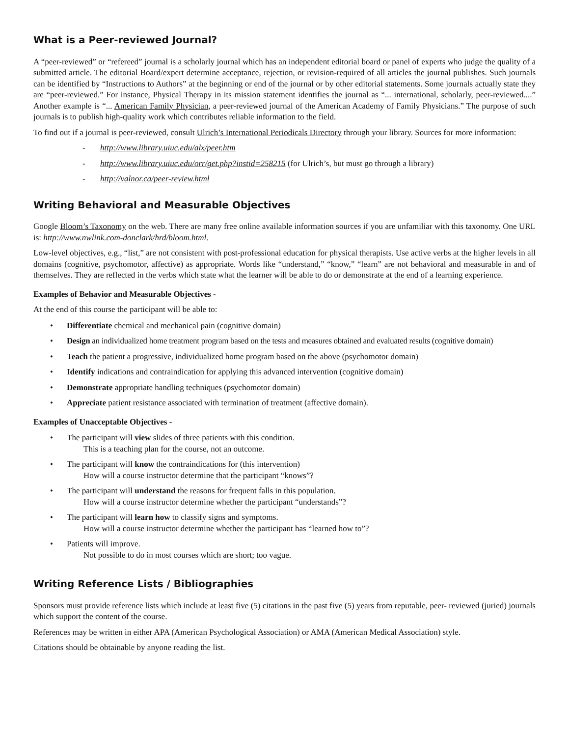What is a Peer-reviewed Journal?
A “peer-reviewed” or “refereed” journal is a scholarly journal which has an independent editorial board or panel of experts who judge the quality of a submitted article. The editorial Board/expert determine acceptance, rejection, or revision-required of all articles the journal publishes. Such journals can be identified by “Instructions to Authors” at the beginning or end of the journal or by other editorial statements. Some journals actually state they are “peer-reviewed.” For instance, Physical Therapy in its mission statement identifies the journal as “... international, scholarly, peer-reviewed....” Another example is “... American Family Physician, a peer-reviewed journal of the American Academy of Family Physicians.” The purpose of such journals is to publish high-quality work which contributes reliable information to the field.
To find out if a journal is peer-reviewed, consult Ulrich’s International Periodicals Directory through your library. Sources for more information:
- http://www.library.uiuc.edu/alx/peer.htm
- http://www.library.uiuc.edu/orr/get.php?instid=258215 (for Ulrich’s, but must go through a library)
- http://valnor.ca/peer-review.html
Writing Behavioral and Measurable Objectives
Google Bloom’s Taxonomy on the web. There are many free online available information sources if you are unfamiliar with this taxonomy. One URL is: http://www.nwlink.com-donclark/hrd/bloom.html.
Low-level objectives, e.g., “list,” are not consistent with post-professional education for physical therapists. Use active verbs at the higher levels in all domains (cognitive, psychomotor, affective) as appropriate. Words like “understand,” “know,” “learn” are not behavioral and measurable in and of themselves. They are reflected in the verbs which state what the learner will be able to do or demonstrate at the end of a learning experience.
Examples of Behavior and Measurable Objectives -
At the end of this course the participant will be able to:
• Differentiate chemical and mechanical pain (cognitive domain)
• Design an individualized home treatment program based on the tests and measures obtained and evaluated results (cognitive domain)
• Teach the patient a progressive, individualized home program based on the above (psychomotor domain)
• Identify indications and contraindication for applying this advanced intervention (cognitive domain)
• Demonstrate appropriate handling techniques (psychomotor domain)
• Appreciate patient resistance associated with termination of treatment (affective domain).
Examples of Unacceptable Objectives -
• The participant will view slides of three patients with this condition.
This is a teaching plan for the course, not an outcome.
• The participant will know the contraindications for (this intervention)
How will a course instructor determine that the participant “knows”?
• The participant will understand the reasons for frequent falls in this population.
How will a course instructor determine whether the participant “understands”?
• The participant will learn how to classify signs and symptoms.
How will a course instructor determine whether the participant has “learned how to”?
• Patients will improve.
Not possible to do in most courses which are short; too vague.
Writing Reference Lists / Bibliographies
Sponsors must provide reference lists which include at least five (5) citations in the past five (5) years from reputable, peer- reviewed (juried) journals which support the content of the course.
References may be written in either APA (American Psychological Association) or AMA (American Medical Association) style.
Citations should be obtainable by anyone reading the list.